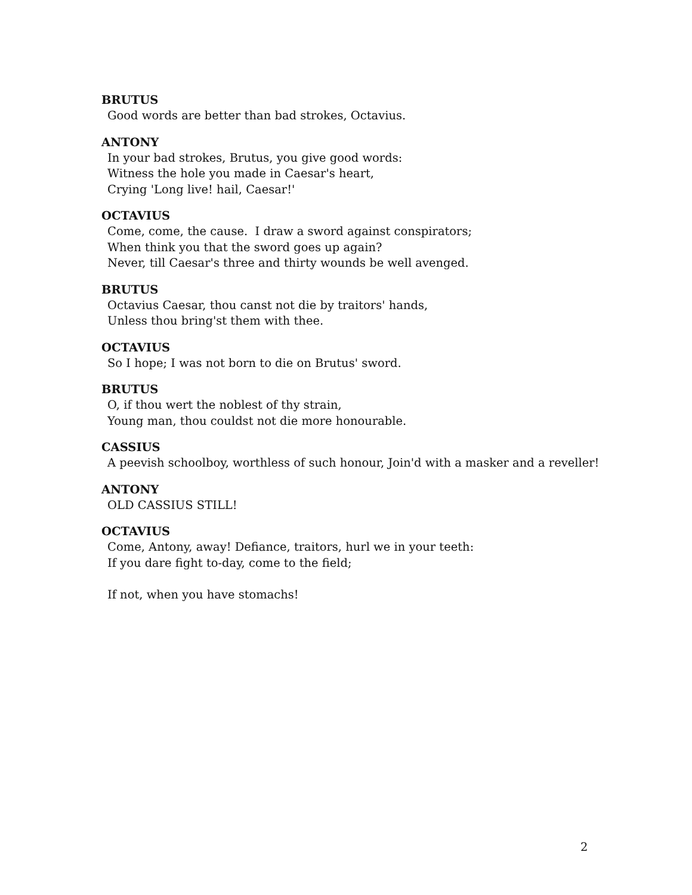BRUTUS
Good words are better than bad strokes, Octavius.
ANTONY
In your bad strokes, Brutus, you give good words:
Witness the hole you made in Caesar's heart,
Crying 'Long live! hail, Caesar!'
OCTAVIUS
Come, come, the cause. I draw a sword against conspirators;
When think you that the sword goes up again?
Never, till Caesar's three and thirty wounds be well avenged.
BRUTUS
Octavius Caesar, thou canst not die by traitors' hands,
Unless thou bring'st them with thee.
OCTAVIUS
So I hope; I was not born to die on Brutus' sword.
BRUTUS
O, if thou wert the noblest of thy strain,
Young man, thou couldst not die more honourable.
CASSIUS
A peevish schoolboy, worthless of such honour, Join'd with a masker and a reveller!
ANTONY
OLD CASSIUS STILL!
OCTAVIUS
Come, Antony, away! Defiance, traitors, hurl we in your teeth:
If you dare fight to-day, come to the field;
If not, when you have stomachs!
2